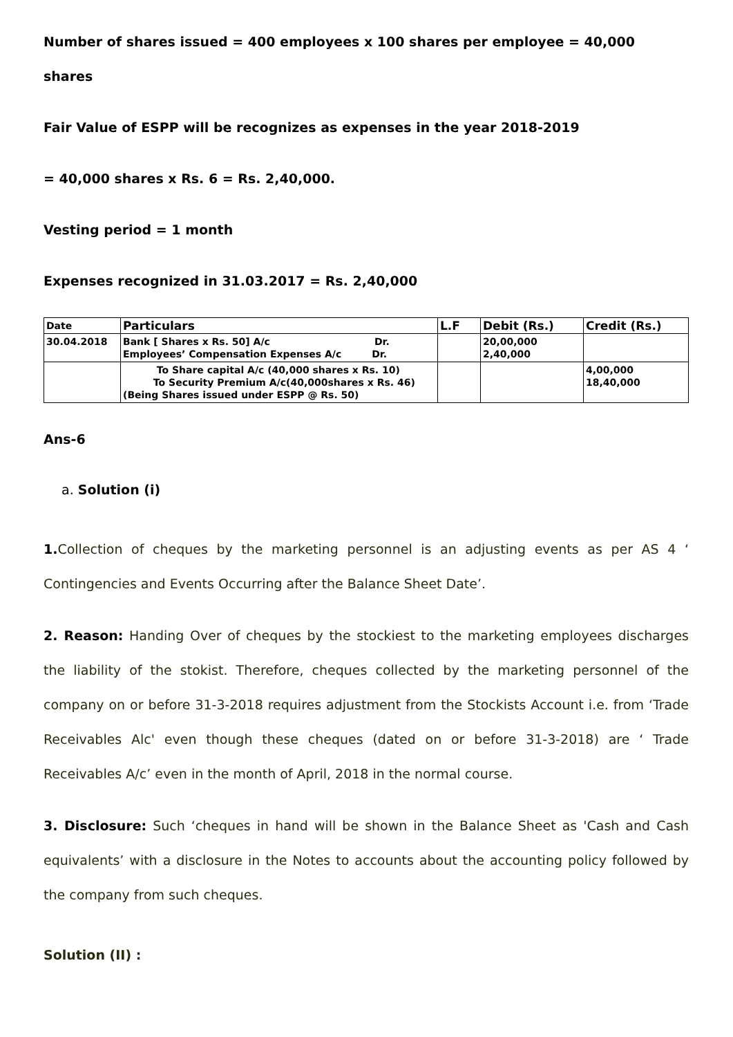Number of shares issued = 400 employees x 100 shares per employee = 40,000
shares
Fair Value of ESPP will be recognizes as expenses in the year 2018-2019
= 40,000 shares x Rs. 6 = Rs. 2,40,000.
Vesting period = 1 month
Expenses recognized in 31.03.2017 = Rs. 2,40,000
| Date | Particulars | L.F | Debit (Rs.) | Credit (Rs.) |
| --- | --- | --- | --- | --- |
| 30.04.2018 | Bank [ Shares x Rs. 50] A/c Dr. Employees’ Compensation Expenses A/c Dr. | | 20,00,000 2,40,000 | |
| | To Share capital A/c (40,000 shares x Rs. 10) To Security Premium A/c(40,000shares x Rs. 46) (Being Shares issued under ESPP @ Rs. 50) | | | 4,00,000 18,40,000 |
Ans-6
a. Solution (i)
1. Collection of cheques by the marketing personnel is an adjusting events as per AS 4 ‘ Contingencies and Events Occurring after the Balance Sheet Date’.
2. Reason: Handing Over of cheques by the stockiest to the marketing employees discharges the liability of the stokist. Therefore, cheques collected by the marketing personnel of the company on or before 31-3-2018 requires adjustment from the Stockists Account i.e. from ‘Trade Receivables Alc' even though these cheques (dated on or before 31-3-2018) are ‘ Trade Receivables A/c’ even in the month of April, 2018 in the normal course.
3. Disclosure: Such ‘cheques in hand will be shown in the Balance Sheet as 'Cash and Cash equivalents’ with a disclosure in the Notes to accounts about the accounting policy followed by the company from such cheques.
Solution (II) :